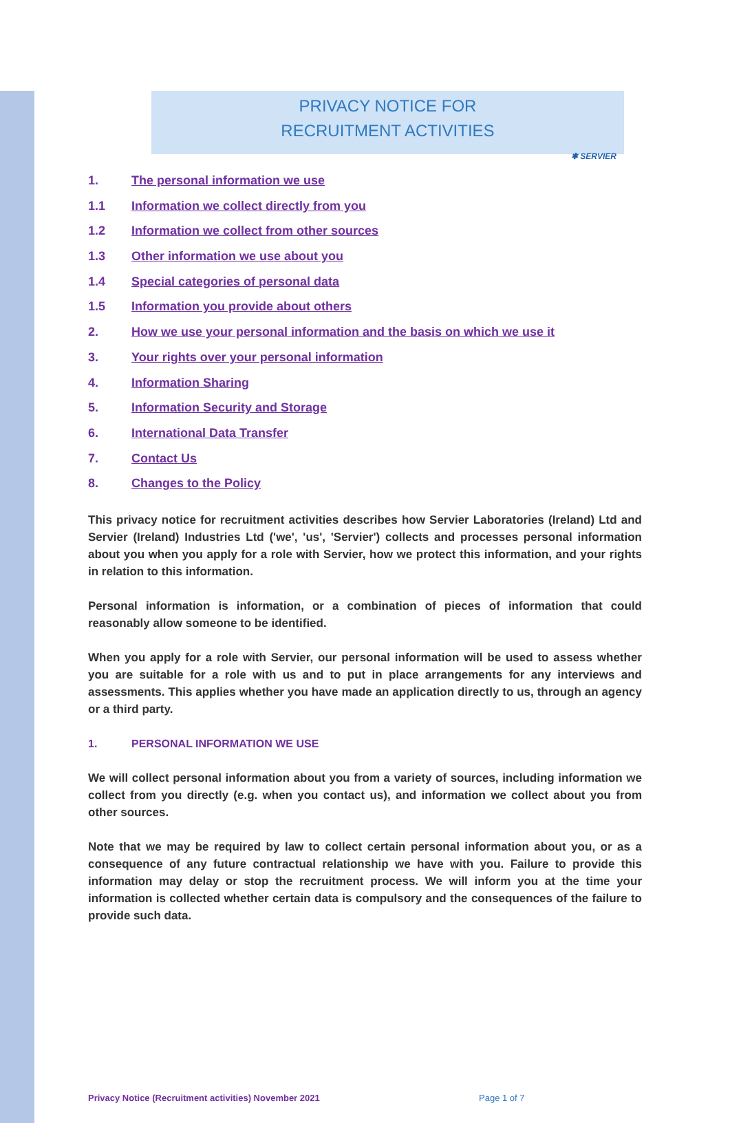✱ SERVIER
PRIVACY NOTICE FOR
RECRUITMENT ACTIVITIES
1. The personal information we use
1.1 Information we collect directly from you
1.2 Information we collect from other sources
1.3 Other information we use about you
1.4 Special categories of personal data
1.5 Information you provide about others
2. How we use your personal information and the basis on which we use it
3. Your rights over your personal information
4. Information Sharing
5. Information Security and Storage
6. International Data Transfer
7. Contact Us
8. Changes to the Policy
This privacy notice for recruitment activities describes how Servier Laboratories (Ireland) Ltd and Servier (Ireland) Industries Ltd ('we', 'us', 'Servier') collects and processes personal information about you when you apply for a role with Servier, how we protect this information, and your rights in relation to this information.
Personal information is information, or a combination of pieces of information that could reasonably allow someone to be identified.
When you apply for a role with Servier, our personal information will be used to assess whether you are suitable for a role with us and to put in place arrangements for any interviews and assessments. This applies whether you have made an application directly to us, through an agency or a third party.
1. PERSONAL INFORMATION WE USE
We will collect personal information about you from a variety of sources, including information we collect from you directly (e.g. when you contact us), and information we collect about you from other sources.
Note that we may be required by law to collect certain personal information about you, or as a consequence of any future contractual relationship we have with you. Failure to provide this information may delay or stop the recruitment process. We will inform you at the time your information is collected whether certain data is compulsory and the consequences of the failure to provide such data.
Privacy Notice (Recruitment activities) November 2021 Page 1 of 7